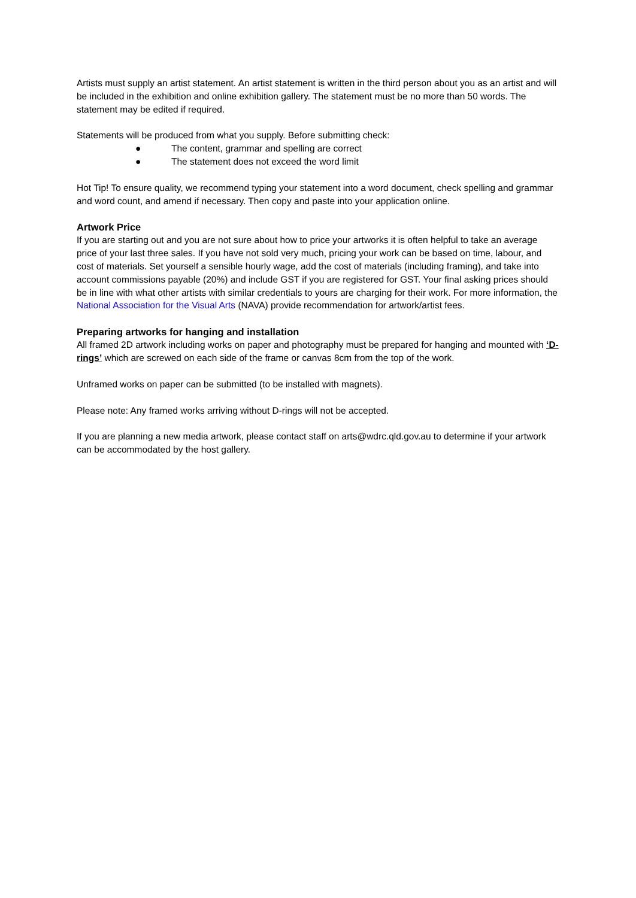Artists must supply an artist statement. An artist statement is written in the third person about you as an artist and will be included in the exhibition and online exhibition gallery. The statement must be no more than 50 words. The statement may be edited if required.
Statements will be produced from what you supply. Before submitting check:
● The content, grammar and spelling are correct
● The statement does not exceed the word limit
Hot Tip! To ensure quality, we recommend typing your statement into a word document, check spelling and grammar and word count, and amend if necessary. Then copy and paste into your application online.
Artwork Price
If you are starting out and you are not sure about how to price your artworks it is often helpful to take an average price of your last three sales. If you have not sold very much, pricing your work can be based on time, labour, and cost of materials. Set yourself a sensible hourly wage, add the cost of materials (including framing), and take into account commissions payable (20%) and include GST if you are registered for GST. Your final asking prices should be in line with what other artists with similar credentials to yours are charging for their work. For more information, the National Association for the Visual Arts (NAVA) provide recommendation for artwork/artist fees.
Preparing artworks for hanging and installation
All framed 2D artwork including works on paper and photography must be prepared for hanging and mounted with ‘D-rings’ which are screwed on each side of the frame or canvas 8cm from the top of the work.
Unframed works on paper can be submitted (to be installed with magnets).
Please note: Any framed works arriving without D-rings will not be accepted.
If you are planning a new media artwork, please contact staff on arts@wdrc.qld.gov.au to determine if your artwork can be accommodated by the host gallery.